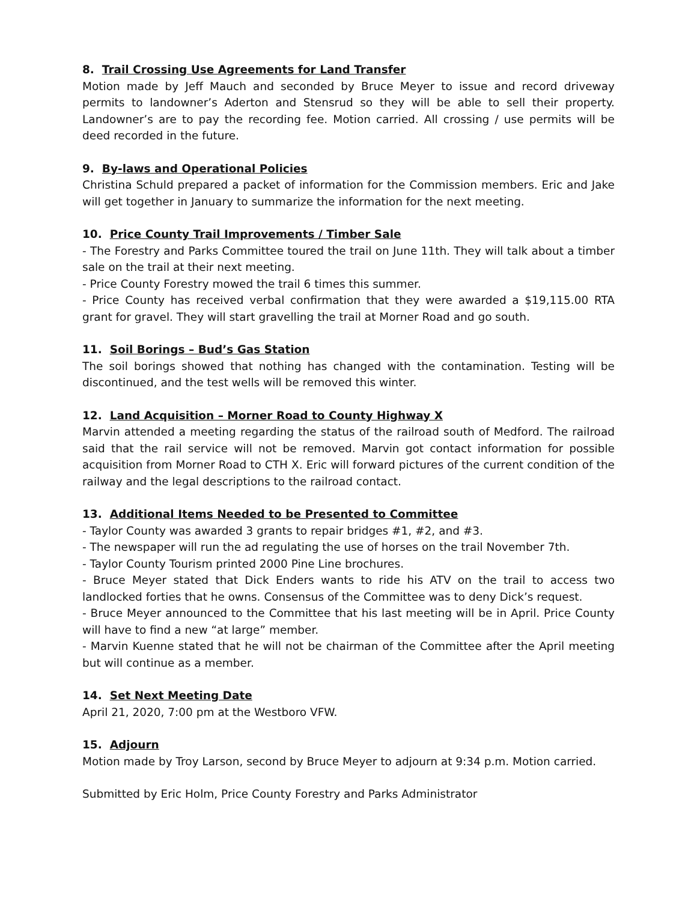8. Trail Crossing Use Agreements for Land Transfer
Motion made by Jeff Mauch and seconded by Bruce Meyer to issue and record driveway permits to landowner’s Aderton and Stensrud so they will be able to sell their property. Landowner’s are to pay the recording fee. Motion carried. All crossing / use permits will be deed recorded in the future.
9. By-laws and Operational Policies
Christina Schuld prepared a packet of information for the Commission members. Eric and Jake will get together in January to summarize the information for the next meeting.
10. Price County Trail Improvements / Timber Sale
- The Forestry and Parks Committee toured the trail on June 11th. They will talk about a timber sale on the trail at their next meeting.
- Price County Forestry mowed the trail 6 times this summer.
- Price County has received verbal confirmation that they were awarded a $19,115.00 RTA grant for gravel. They will start gravelling the trail at Morner Road and go south.
11. Soil Borings – Bud’s Gas Station
The soil borings showed that nothing has changed with the contamination. Testing will be discontinued, and the test wells will be removed this winter.
12. Land Acquisition – Morner Road to County Highway X
Marvin attended a meeting regarding the status of the railroad south of Medford. The railroad said that the rail service will not be removed. Marvin got contact information for possible acquisition from Morner Road to CTH X. Eric will forward pictures of the current condition of the railway and the legal descriptions to the railroad contact.
13. Additional Items Needed to be Presented to Committee
- Taylor County was awarded 3 grants to repair bridges #1, #2, and #3.
- The newspaper will run the ad regulating the use of horses on the trail November 7th.
- Taylor County Tourism printed 2000 Pine Line brochures.
- Bruce Meyer stated that Dick Enders wants to ride his ATV on the trail to access two landlocked forties that he owns. Consensus of the Committee was to deny Dick’s request.
- Bruce Meyer announced to the Committee that his last meeting will be in April. Price County will have to find a new “at large” member.
- Marvin Kuenne stated that he will not be chairman of the Committee after the April meeting but will continue as a member.
14. Set Next Meeting Date
April 21, 2020, 7:00 pm at the Westboro VFW.
15. Adjourn
Motion made by Troy Larson, second by Bruce Meyer to adjourn at 9:34 p.m. Motion carried.
Submitted by Eric Holm, Price County Forestry and Parks Administrator